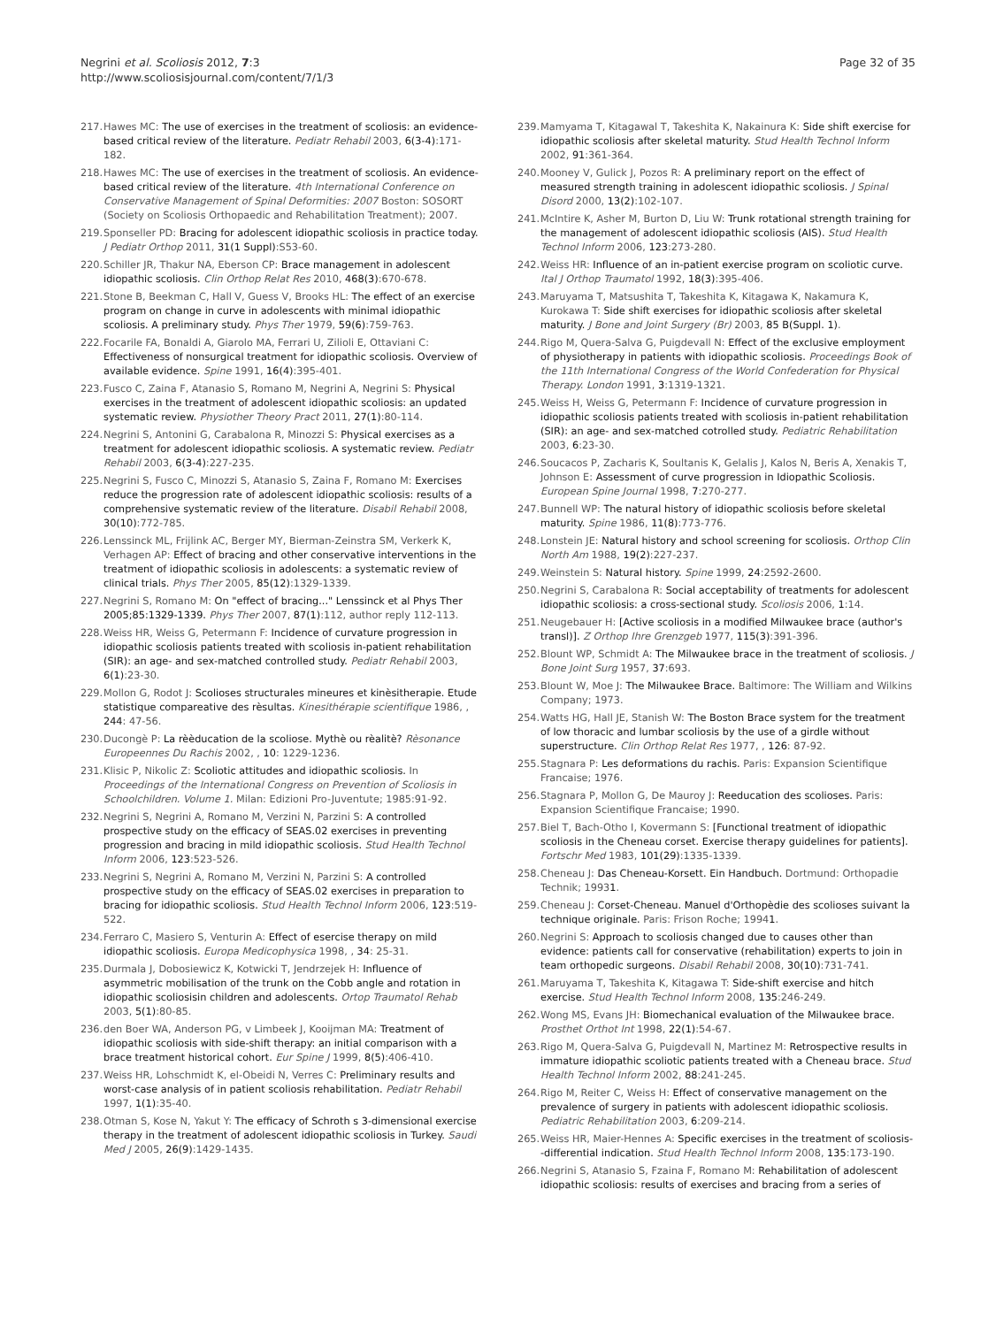Negrini et al. Scoliosis 2012, 7:3
http://www.scoliosisjournal.com/content/7/1/3
Page 32 of 35
217. Hawes MC: The use of exercises in the treatment of scoliosis: an evidence-based critical review of the literature. Pediatr Rehabil 2003, 6(3-4):171-182.
218. Hawes MC: The use of exercises in the treatment of scoliosis. An evidence-based critical review of the literature. 4th International Conference on Conservative Management of Spinal Deformities: 2007 Boston: SOSORT (Society on Scoliosis Orthopaedic and Rehabilitation Treatment); 2007.
219. Sponseller PD: Bracing for adolescent idiopathic scoliosis in practice today. J Pediatr Orthop 2011, 31(1 Suppl):S53-60.
220. Schiller JR, Thakur NA, Eberson CP: Brace management in adolescent idiopathic scoliosis. Clin Orthop Relat Res 2010, 468(3):670-678.
221. Stone B, Beekman C, Hall V, Guess V, Brooks HL: The effect of an exercise program on change in curve in adolescents with minimal idiopathic scoliosis. A preliminary study. Phys Ther 1979, 59(6):759-763.
222. Focarile FA, Bonaldi A, Giarolo MA, Ferrari U, Zilioli E, Ottaviani C: Effectiveness of nonsurgical treatment for idiopathic scoliosis. Overview of available evidence. Spine 1991, 16(4):395-401.
223. Fusco C, Zaina F, Atanasio S, Romano M, Negrini A, Negrini S: Physical exercises in the treatment of adolescent idiopathic scoliosis: an updated systematic review. Physiother Theory Pract 2011, 27(1):80-114.
224. Negrini S, Antonini G, Carabalona R, Minozzi S: Physical exercises as a treatment for adolescent idiopathic scoliosis. A systematic review. Pediatr Rehabil 2003, 6(3-4):227-235.
225. Negrini S, Fusco C, Minozzi S, Atanasio S, Zaina F, Romano M: Exercises reduce the progression rate of adolescent idiopathic scoliosis: results of a comprehensive systematic review of the literature. Disabil Rehabil 2008, 30(10):772-785.
226. Lenssinck ML, Frijlink AC, Berger MY, Bierman-Zeinstra SM, Verkerk K, Verhagen AP: Effect of bracing and other conservative interventions in the treatment of idiopathic scoliosis in adolescents: a systematic review of clinical trials. Phys Ther 2005, 85(12):1329-1339.
227. Negrini S, Romano M: On "effect of bracing..." Lenssinck et al Phys Ther 2005;85:1329-1339. Phys Ther 2007, 87(1):112, author reply 112-113.
228. Weiss HR, Weiss G, Petermann F: Incidence of curvature progression in idiopathic scoliosis patients treated with scoliosis in-patient rehabilitation (SIR): an age- and sex-matched controlled study. Pediatr Rehabil 2003, 6(1):23-30.
229. Mollon G, Rodot J: Scolioses structurales mineures et kinèsitherapie. Etude statistique compareative des rèsultas. Kinesithérapie scientifique 1986, , 244: 47-56.
230. Ducongè P: La rèèducation de la scoliose. Mythè ou rèalitè? Rèsonance Europeennes Du Rachis 2002, , 10: 1229-1236.
231. Klisic P, Nikolic Z: Scoliotic attitudes and idiopathic scoliosis. In Proceedings of the International Congress on Prevention of Scoliosis in Schoolchildren. Volume 1. Milan: Edizioni Pro-Juventute; 1985:91-92.
232. Negrini S, Negrini A, Romano M, Verzini N, Parzini S: A controlled prospective study on the efficacy of SEAS.02 exercises in preventing progression and bracing in mild idiopathic scoliosis. Stud Health Technol Inform 2006, 123:523-526.
233. Negrini S, Negrini A, Romano M, Verzini N, Parzini S: A controlled prospective study on the efficacy of SEAS.02 exercises in preparation to bracing for idiopathic scoliosis. Stud Health Technol Inform 2006, 123:519-522.
234. Ferraro C, Masiero S, Venturin A: Effect of esercise therapy on mild idiopathic scoliosis. Europa Medicophysica 1998, , 34: 25-31.
235. Durmala J, Dobosiewicz K, Kotwicki T, Jendrzejek H: Influence of asymmetric mobilisation of the trunk on the Cobb angle and rotation in idiopathic scoliosisin children and adolescents. Ortop Traumatol Rehab 2003, 5(1):80-85.
236. den Boer WA, Anderson PG, v Limbeek J, Kooijman MA: Treatment of idiopathic scoliosis with side-shift therapy: an initial comparison with a brace treatment historical cohort. Eur Spine J 1999, 8(5):406-410.
237. Weiss HR, Lohschmidt K, el-Obeidi N, Verres C: Preliminary results and worst-case analysis of in patient scoliosis rehabilitation. Pediatr Rehabil 1997, 1(1):35-40.
238. Otman S, Kose N, Yakut Y: The efficacy of Schroth s 3-dimensional exercise therapy in the treatment of adolescent idiopathic scoliosis in Turkey. Saudi Med J 2005, 26(9):1429-1435.
239. Mamyama T, Kitagawal T, Takeshita K, Nakainura K: Side shift exercise for idiopathic scoliosis after skeletal maturity. Stud Health Technol Inform 2002, 91:361-364.
240. Mooney V, Gulick J, Pozos R: A preliminary report on the effect of measured strength training in adolescent idiopathic scoliosis. J Spinal Disord 2000, 13(2):102-107.
241. McIntire K, Asher M, Burton D, Liu W: Trunk rotational strength training for the management of adolescent idiopathic scoliosis (AIS). Stud Health Technol Inform 2006, 123:273-280.
242. Weiss HR: Influence of an in-patient exercise program on scoliotic curve. Ital J Orthop Traumatol 1992, 18(3):395-406.
243. Maruyama T, Matsushita T, Takeshita K, Kitagawa K, Nakamura K, Kurokawa T: Side shift exercises for idiopathic scoliosis after skeletal maturity. J Bone and Joint Surgery (Br) 2003, 85 B(Suppl. 1).
244. Rigo M, Quera-Salva G, Puigdevall N: Effect of the exclusive employment of physiotherapy in patients with idiopathic scoliosis. Proceedings Book of the 11th International Congress of the World Confederation for Physical Therapy. London 1991, 3:1319-1321.
245. Weiss H, Weiss G, Petermann F: Incidence of curvature progression in idiopathic scoliosis patients treated with scoliosis in-patient rehabilitation (SIR): an age- and sex-matched cotrolled study. Pediatric Rehabilitation 2003, 6:23-30.
246. Soucacos P, Zacharis K, Soultanis K, Gelalis J, Kalos N, Beris A, Xenakis T, Johnson E: Assessment of curve progression in Idiopathic Scoliosis. European Spine Journal 1998, 7:270-277.
247. Bunnell WP: The natural history of idiopathic scoliosis before skeletal maturity. Spine 1986, 11(8):773-776.
248. Lonstein JE: Natural history and school screening for scoliosis. Orthop Clin North Am 1988, 19(2):227-237.
249. Weinstein S: Natural history. Spine 1999, 24:2592-2600.
250. Negrini S, Carabalona R: Social acceptability of treatments for adolescent idiopathic scoliosis: a cross-sectional study. Scoliosis 2006, 1:14.
251. Neugebauer H: [Active scoliosis in a modified Milwaukee brace (author's transl)]. Z Orthop Ihre Grenzgeb 1977, 115(3):391-396.
252. Blount WP, Schmidt A: The Milwaukee brace in the treatment of scoliosis. J Bone Joint Surg 1957, 37:693.
253. Blount W, Moe J: The Milwaukee Brace. Baltimore: The William and Wilkins Company; 1973.
254. Watts HG, Hall JE, Stanish W: The Boston Brace system for the treatment of low thoracic and lumbar scoliosis by the use of a girdle without superstructure. Clin Orthop Relat Res 1977, , 126: 87-92.
255. Stagnara P: Les deformations du rachis. Paris: Expansion Scientifique Francaise; 1976.
256. Stagnara P, Mollon G, De Mauroy J: Reeducation des scolioses. Paris: Expansion Scientifique Francaise; 1990.
257. Biel T, Bach-Otho I, Kovermann S: [Functional treatment of idiopathic scoliosis in the Cheneau corset. Exercise therapy guidelines for patients]. Fortschr Med 1983, 101(29):1335-1339.
258. Cheneau J: Das Cheneau-Korsett. Ein Handbuch. Dortmund: Orthopadie Technik; 19931.
259. Cheneau J: Corset-Cheneau. Manuel d'Orthopèdie des scolioses suivant la technique originale. Paris: Frison Roche; 19941.
260. Negrini S: Approach to scoliosis changed due to causes other than evidence: patients call for conservative (rehabilitation) experts to join in team orthopedic surgeons. Disabil Rehabil 2008, 30(10):731-741.
261. Maruyama T, Takeshita K, Kitagawa T: Side-shift exercise and hitch exercise. Stud Health Technol Inform 2008, 135:246-249.
262. Wong MS, Evans JH: Biomechanical evaluation of the Milwaukee brace. Prosthet Orthot Int 1998, 22(1):54-67.
263. Rigo M, Quera-Salva G, Puigdevall N, Martinez M: Retrospective results in immature idiopathic scoliotic patients treated with a Cheneau brace. Stud Health Technol Inform 2002, 88:241-245.
264. Rigo M, Reiter C, Weiss H: Effect of conservative management on the prevalence of surgery in patients with adolescent idiopathic scoliosis. Pediatric Rehabilitation 2003, 6:209-214.
265. Weiss HR, Maier-Hennes A: Specific exercises in the treatment of scoliosis--differential indication. Stud Health Technol Inform 2008, 135:173-190.
266. Negrini S, Atanasio S, Fzaina F, Romano M: Rehabilitation of adolescent idiopathic scoliosis: results of exercises and bracing from a series of